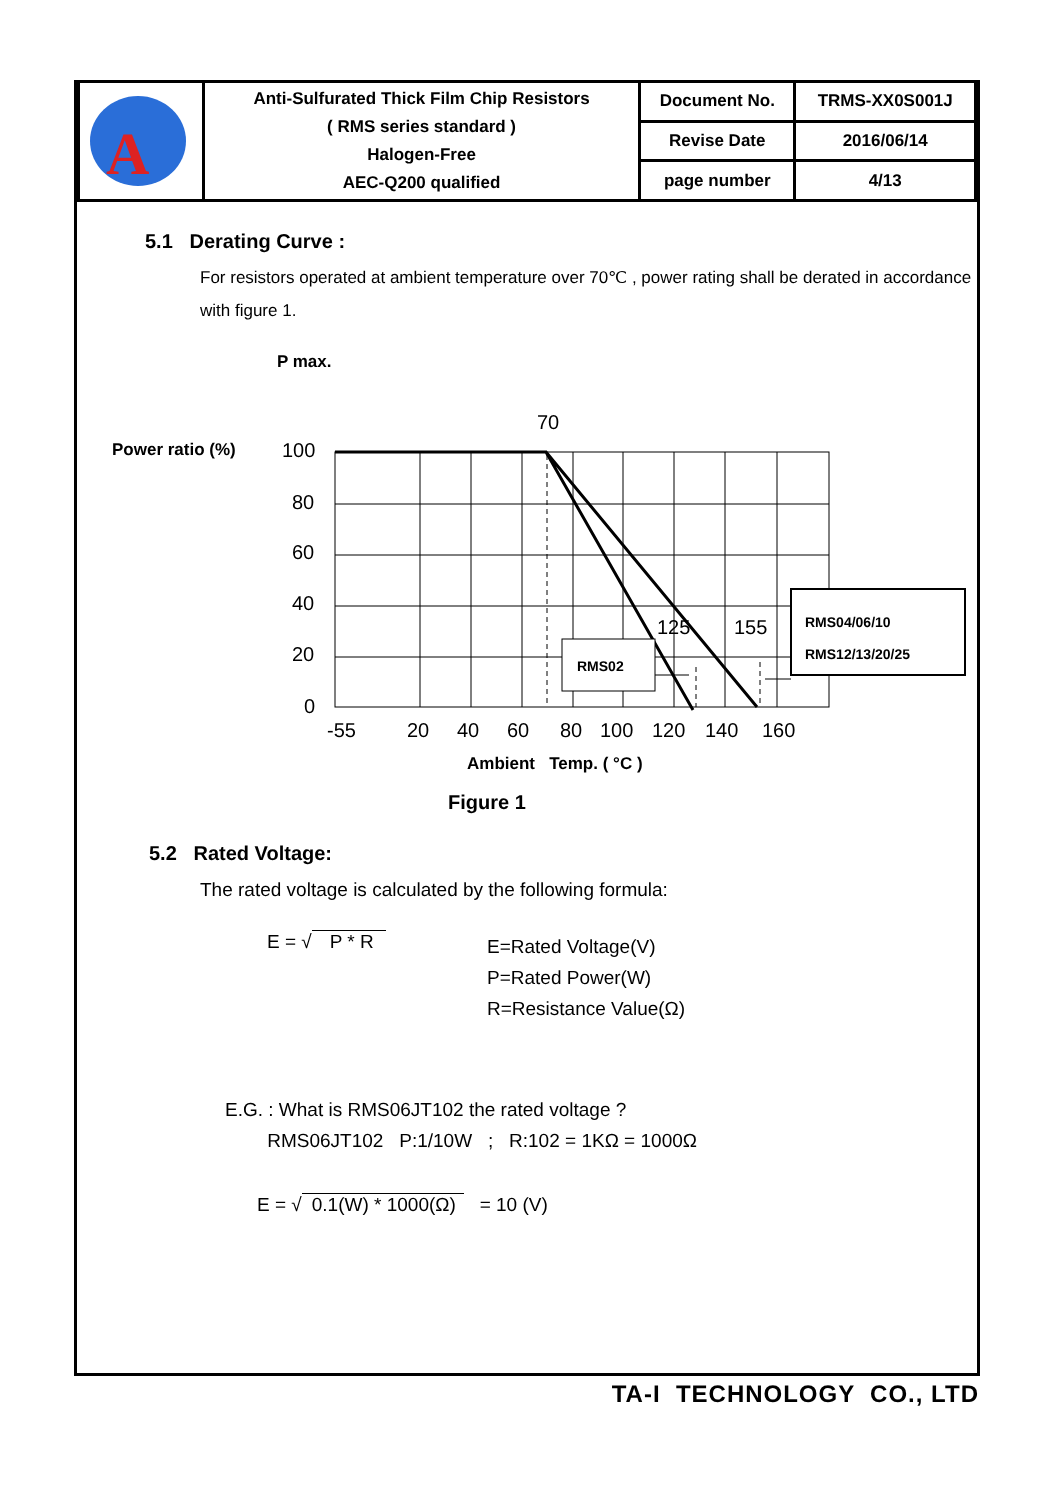| A | Anti-Sulfurated Thick Film Chip Resistors ( RMS series standard ) Halogen-Free AEC-Q200 qualified | Document No. | TRMS-XX0S001J |
| | | Revise Date | 2016/06/14 |
| | | page number | 4/13 |
5.1 Derating Curve :
For resistors operated at ambient temperature over 70℃ , power rating shall be derated in accordance with figure 1.
P max.
Power ratio (%)
100
80
60
40
20
0
-55
20
40
60
80
100
120
140
160
70
125
155
RMS02
RMS04/06/10
RMS12/13/20/25
Ambient Temp. ( °C )
Figure 1
5.2 Rated Voltage:
The rated voltage is calculated by the following formula:
E = √ P * R
E=Rated Voltage(V)
P=Rated Power(W)
R=Resistance Value(Ω)
E.G. : What is RMS06JT102 the rated voltage ?
RMS06JT102 P:1/10W ; R:102 = 1KΩ = 1000Ω
E = √ 0.1(W) * 1000(Ω) = 10 (V)
TA-I TECHNOLOGY CO., LTD